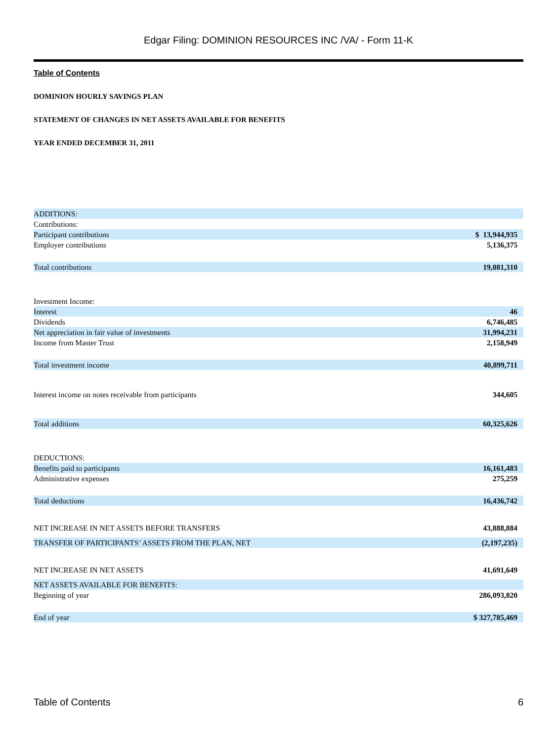Edgar Filing: DOMINION RESOURCES INC /VA/ - Form 11-K
Table of Contents
DOMINION HOURLY SAVINGS PLAN
STATEMENT OF CHANGES IN NET ASSETS AVAILABLE FOR BENEFITS
YEAR ENDED DECEMBER 31, 2011
| ADDITIONS: | |
| Contributions: | |
| Participant contributions | $ 13,944,935 |
| Employer contributions | 5,136,375 |
| Total contributions | 19,081,310 |
| Investment Income: | |
| Interest | 46 |
| Dividends | 6,746,485 |
| Net appreciation in fair value of investments | 31,994,231 |
| Income from Master Trust | 2,158,949 |
| Total investment income | 40,899,711 |
| Interest income on notes receivable from participants | 344,605 |
| Total additions | 60,325,626 |
| DEDUCTIONS: | |
| Benefits paid to participants | 16,161,483 |
| Administrative expenses | 275,259 |
| Total deductions | 16,436,742 |
| NET INCREASE IN NET ASSETS BEFORE TRANSFERS | 43,888,884 |
| TRANSFER OF PARTICIPANTS’ ASSETS FROM THE PLAN, NET | (2,197,235) |
| NET INCREASE IN NET ASSETS | 41,691,649 |
| NET ASSETS AVAILABLE FOR BENEFITS: | |
| Beginning of year | 286,093,820 |
| End of year | $ 327,785,469 |
Table of Contents 6